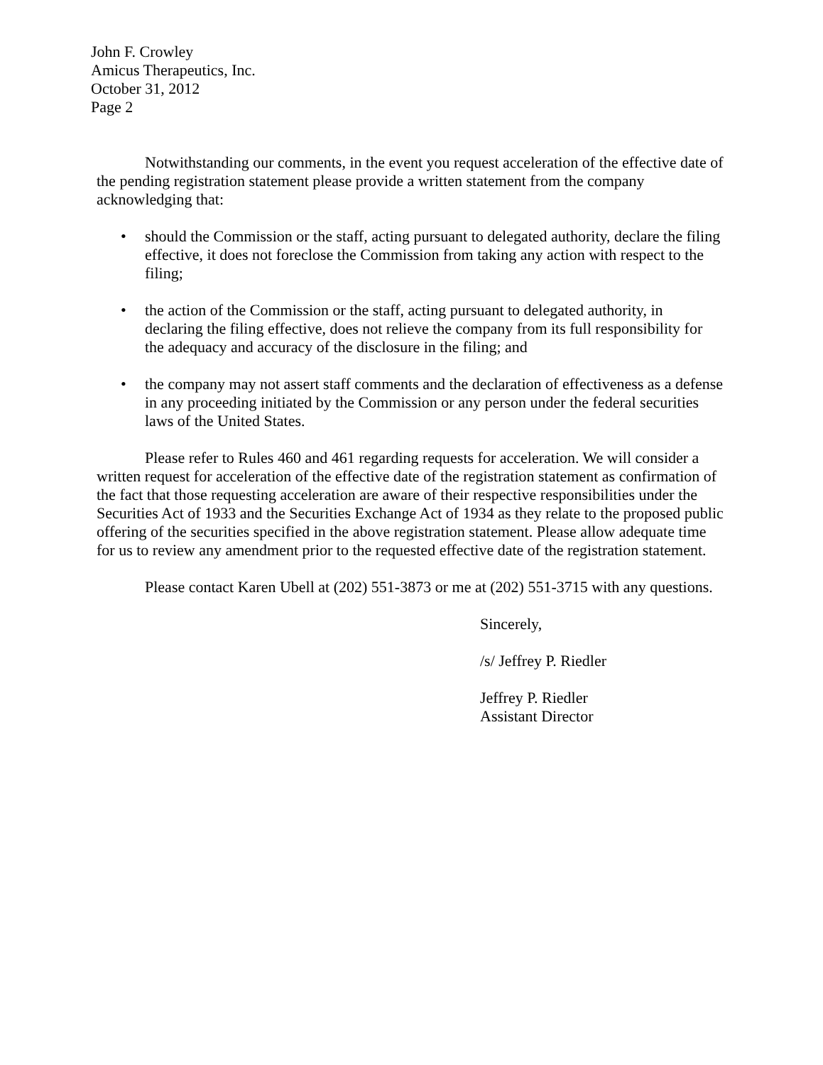John F. Crowley
Amicus Therapeutics, Inc.
October 31, 2012
Page 2
Notwithstanding our comments, in the event you request acceleration of the effective date of the pending registration statement please provide a written statement from the company acknowledging that:
• should the Commission or the staff, acting pursuant to delegated authority, declare the filing effective, it does not foreclose the Commission from taking any action with respect to the filing;
• the action of the Commission or the staff, acting pursuant to delegated authority, in declaring the filing effective, does not relieve the company from its full responsibility for the adequacy and accuracy of the disclosure in the filing; and
• the company may not assert staff comments and the declaration of effectiveness as a defense in any proceeding initiated by the Commission or any person under the federal securities laws of the United States.
Please refer to Rules 460 and 461 regarding requests for acceleration. We will consider a written request for acceleration of the effective date of the registration statement as confirmation of the fact that those requesting acceleration are aware of their respective responsibilities under the Securities Act of 1933 and the Securities Exchange Act of 1934 as they relate to the proposed public offering of the securities specified in the above registration statement. Please allow adequate time for us to review any amendment prior to the requested effective date of the registration statement.
Please contact Karen Ubell at (202) 551-3873 or me at (202) 551-3715 with any questions.
Sincerely,
/s/ Jeffrey P. Riedler
Jeffrey P. Riedler
Assistant Director